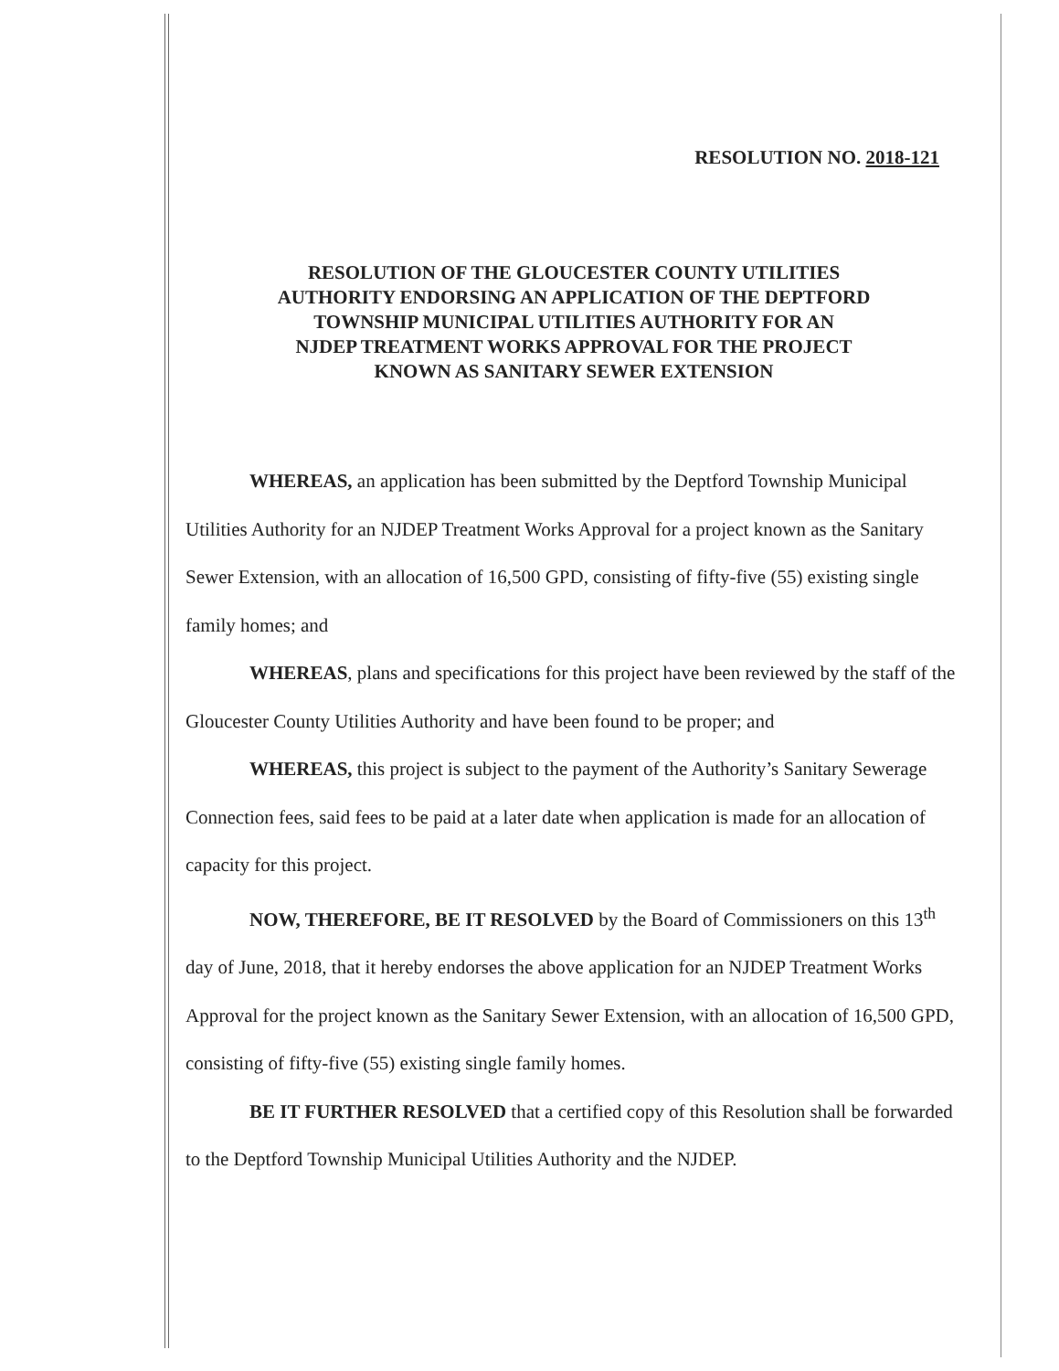RESOLUTION NO. 2018-121
RESOLUTION OF THE GLOUCESTER COUNTY UTILITIES
AUTHORITY ENDORSING AN APPLICATION OF THE DEPTFORD
TOWNSHIP MUNICIPAL UTILITIES AUTHORITY FOR AN
NJDEP TREATMENT WORKS APPROVAL FOR THE PROJECT
KNOWN AS SANITARY SEWER EXTENSION
WHEREAS, an application has been submitted by the Deptford Township Municipal Utilities Authority for an NJDEP Treatment Works Approval for a project known as the Sanitary Sewer Extension, with an allocation of 16,500 GPD, consisting of fifty-five (55) existing single family homes; and
WHEREAS, plans and specifications for this project have been reviewed by the staff of the Gloucester County Utilities Authority and have been found to be proper; and
WHEREAS, this project is subject to the payment of the Authority’s Sanitary Sewerage Connection fees, said fees to be paid at a later date when application is made for an allocation of capacity for this project.
NOW, THEREFORE, BE IT RESOLVED by the Board of Commissioners on this 13<sup>th</sup> day of June, 2018, that it hereby endorses the above application for an NJDEP Treatment Works Approval for the project known as the Sanitary Sewer Extension, with an allocation of 16,500 GPD, consisting of fifty-five (55) existing single family homes.
BE IT FURTHER RESOLVED that a certified copy of this Resolution shall be forwarded to the Deptford Township Municipal Utilities Authority and the NJDEP.